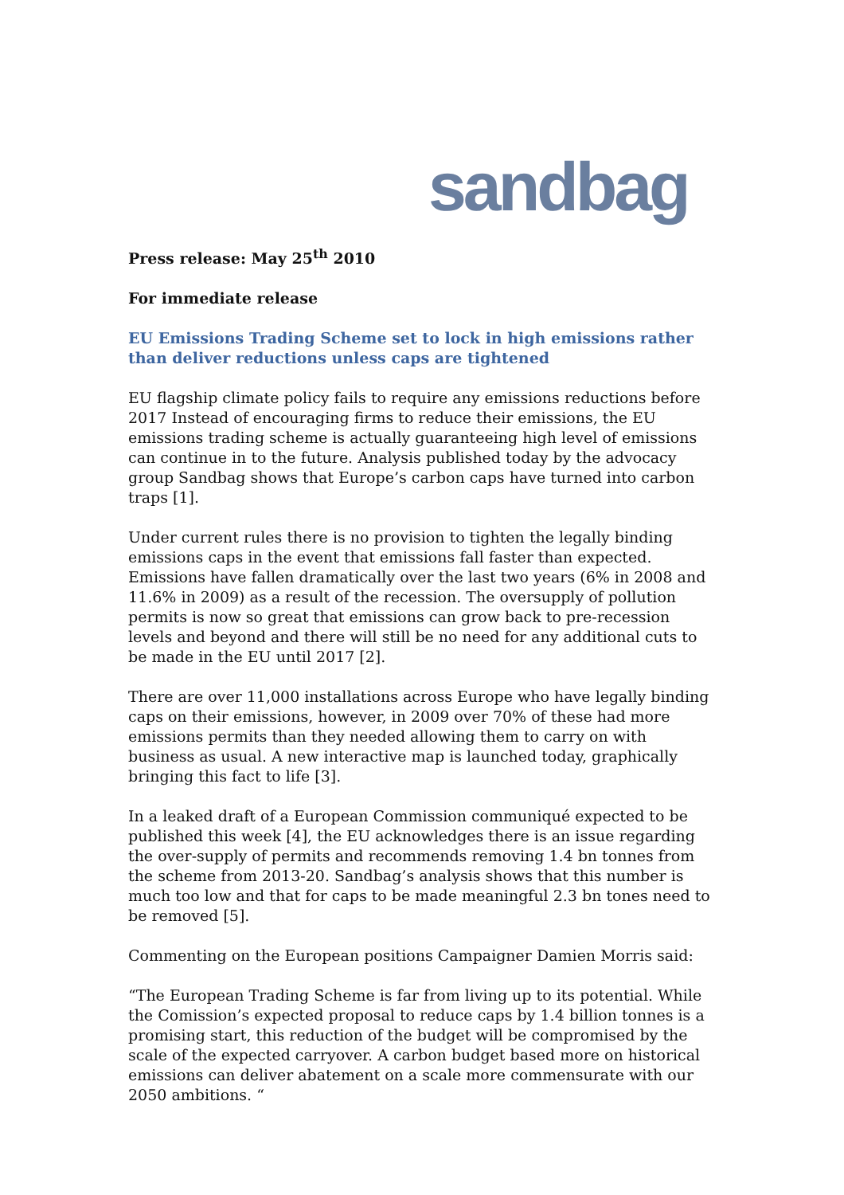sandbag
Press release: May 25<sup>th</sup> 2010
For immediate release
EU Emissions Trading Scheme set to lock in high emissions rather than deliver reductions unless caps are tightened
EU flagship climate policy fails to require any emissions reductions before 2017 Instead of encouraging firms to reduce their emissions, the EU emissions trading scheme is actually guaranteeing high level of emissions can continue in to the future. Analysis published today by the advocacy group Sandbag shows that Europe’s carbon caps have turned into carbon traps [1].
Under current rules there is no provision to tighten the legally binding emissions caps in the event that emissions fall faster than expected. Emissions have fallen dramatically over the last two years (6% in 2008 and 11.6% in 2009) as a result of the recession. The oversupply of pollution permits is now so great that emissions can grow back to pre-recession levels and beyond and there will still be no need for any additional cuts to be made in the EU until 2017 [2].
There are over 11,000 installations across Europe who have legally binding caps on their emissions, however, in 2009 over 70% of these had more emissions permits than they needed allowing them to carry on with business as usual. A new interactive map is launched today, graphically bringing this fact to life [3].
In a leaked draft of a European Commission communiqué expected to be published this week [4], the EU acknowledges there is an issue regarding the over-supply of permits and recommends removing 1.4 bn tonnes from the scheme from 2013-20. Sandbag’s analysis shows that this number is much too low and that for caps to be made meaningful 2.3 bn tones need to be removed [5].
Commenting on the European positions Campaigner Damien Morris said:
“The European Trading Scheme is far from living up to its potential. While the Comission’s expected proposal to reduce caps by 1.4 billion tonnes is a promising start, this reduction of the budget will be compromised by the scale of the expected carryover. A carbon budget based more on historical emissions can deliver abatement on a scale more commensurate with our 2050 ambitions. “